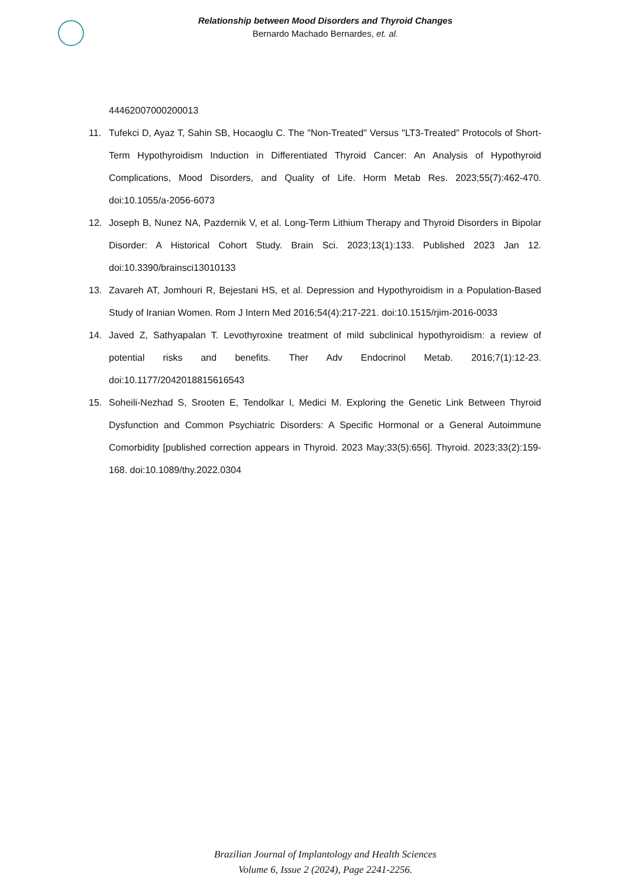Relationship between Mood Disorders and Thyroid Changes
Bernardo Machado Bernardes, et. al.
44462007000200013
11. Tufekci D, Ayaz T, Sahin SB, Hocaoglu C. The "Non-Treated" Versus "LT3-Treated" Protocols of Short-Term Hypothyroidism Induction in Differentiated Thyroid Cancer: An Analysis of Hypothyroid Complications, Mood Disorders, and Quality of Life. Horm Metab Res. 2023;55(7):462-470. doi:10.1055/a-2056-6073
12. Joseph B, Nunez NA, Pazdernik V, et al. Long-Term Lithium Therapy and Thyroid Disorders in Bipolar Disorder: A Historical Cohort Study. Brain Sci. 2023;13(1):133. Published 2023 Jan 12. doi:10.3390/brainsci13010133
13. Zavareh AT, Jomhouri R, Bejestani HS, et al. Depression and Hypothyroidism in a Population-Based Study of Iranian Women. Rom J Intern Med 2016;54(4):217-221. doi:10.1515/rjim-2016-0033
14. Javed Z, Sathyapalan T. Levothyroxine treatment of mild subclinical hypothyroidism: a review of potential risks and benefits. Ther Adv Endocrinol Metab. 2016;7(1):12-23. doi:10.1177/2042018815616543
15. Soheili-Nezhad S, Srooten E, Tendolkar I, Medici M. Exploring the Genetic Link Between Thyroid Dysfunction and Common Psychiatric Disorders: A Specific Hormonal or a General Autoimmune Comorbidity [published correction appears in Thyroid. 2023 May;33(5):656]. Thyroid. 2023;33(2):159-168. doi:10.1089/thy.2022.0304
Brazilian Journal of Implantology and Health Sciences
Volume 6, Issue 2 (2024), Page 2241-2256.